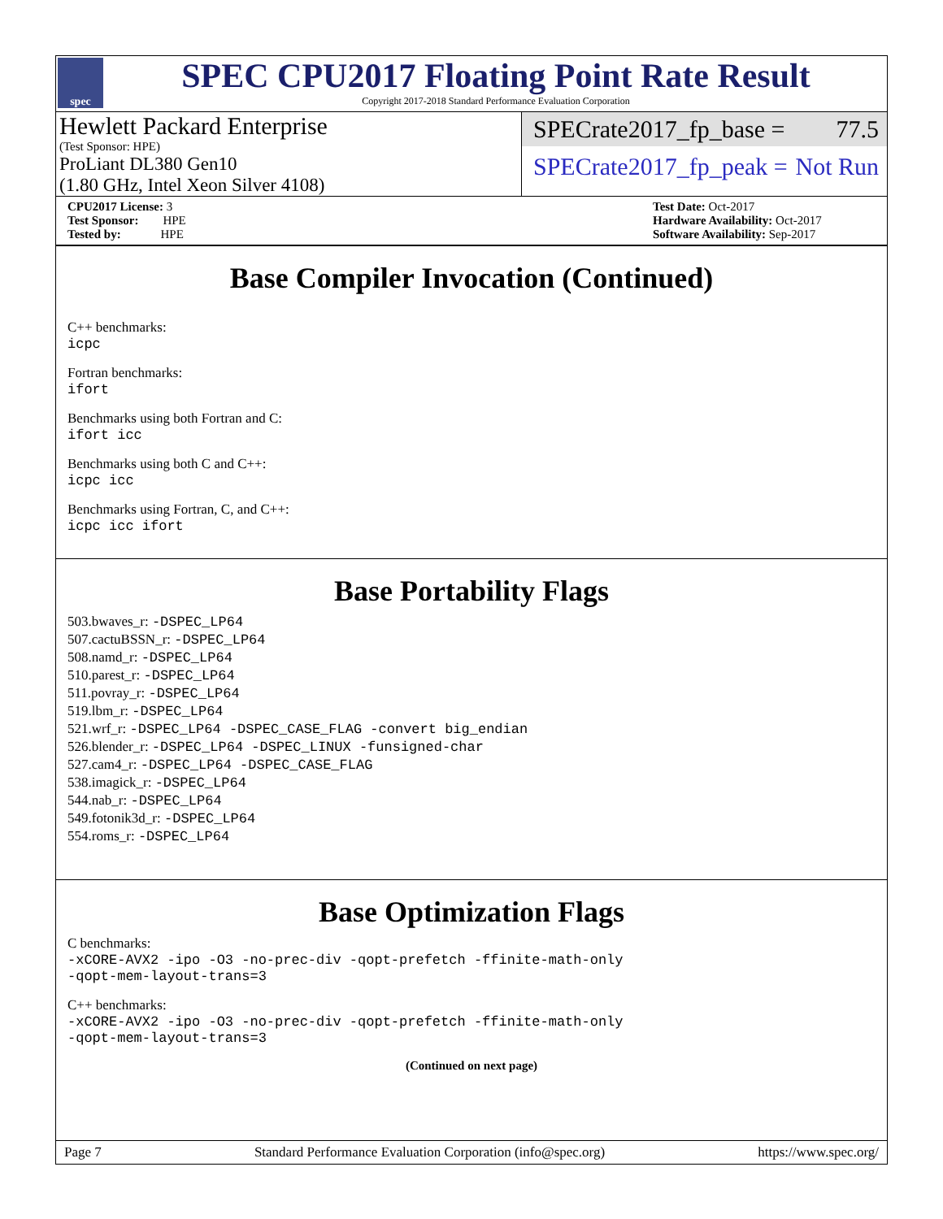spec
SPEC CPU2017 Floating Point Rate Result
Copyright 2017-2018 Standard Performance Evaluation Corporation
Hewlett Packard Enterprise
(Test Sponsor: HPE)
ProLiant DL380 Gen10
(1.80 GHz, Intel Xeon Silver 4108)
SPECrate2017_fp_base = 77.5
SPECrate2017_fp_peak = Not Run
CPU2017 License: 3
Test Sponsor: HPE
Tested by: HPE
Test Date: Oct-2017
Hardware Availability: Oct-2017
Software Availability: Sep-2017
Base Compiler Invocation (Continued)
C++ benchmarks:
icpc
Fortran benchmarks:
ifort
Benchmarks using both Fortran and C:
ifort icc
Benchmarks using both C and C++:
icpc icc
Benchmarks using Fortran, C, and C++:
icpc icc ifort
Base Portability Flags
503.bwaves_r: -DSPEC_LP64
507.cactuBSSN_r: -DSPEC_LP64
508.namd_r: -DSPEC_LP64
510.parest_r: -DSPEC_LP64
511.povray_r: -DSPEC_LP64
519.lbm_r: -DSPEC_LP64
521.wrf_r: -DSPEC_LP64 -DSPEC_CASE_FLAG -convert big_endian
526.blender_r: -DSPEC_LP64 -DSPEC_LINUX -funsigned-char
527.cam4_r: -DSPEC_LP64 -DSPEC_CASE_FLAG
538.imagick_r: -DSPEC_LP64
544.nab_r: -DSPEC_LP64
549.fotonik3d_r: -DSPEC_LP64
554.roms_r: -DSPEC_LP64
Base Optimization Flags
C benchmarks:
-xCORE-AVX2 -ipo -O3 -no-prec-div -qopt-prefetch -ffinite-math-only
-qopt-mem-layout-trans=3
C++ benchmarks:
-xCORE-AVX2 -ipo -O3 -no-prec-div -qopt-prefetch -ffinite-math-only
-qopt-mem-layout-trans=3
(Continued on next page)
Page 7 Standard Performance Evaluation Corporation (info@spec.org) https://www.spec.org/